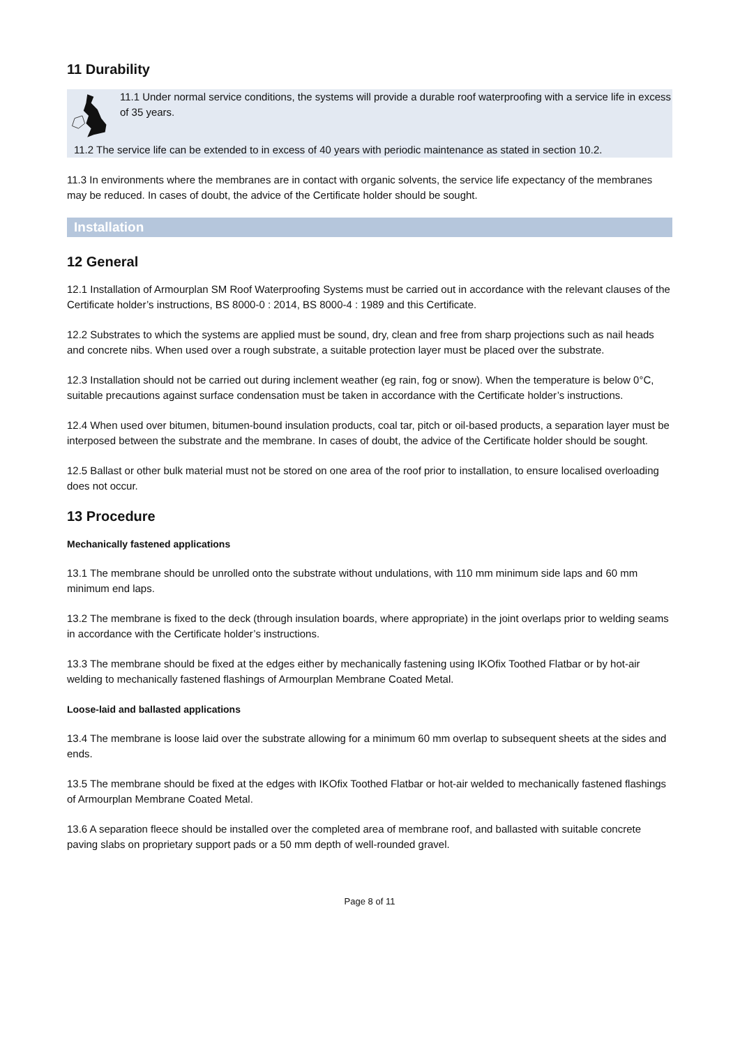11 Durability
11.1 Under normal service conditions, the systems will provide a durable roof waterproofing with a service life in excess of 35 years.
11.2 The service life can be extended to in excess of 40 years with periodic maintenance as stated in section 10.2.
11.3 In environments where the membranes are in contact with organic solvents, the service life expectancy of the membranes may be reduced. In cases of doubt, the advice of the Certificate holder should be sought.
Installation
12 General
12.1 Installation of Armourplan SM Roof Waterproofing Systems must be carried out in accordance with the relevant clauses of the Certificate holder’s instructions, BS 8000-0 : 2014, BS 8000-4 : 1989 and this Certificate.
12.2 Substrates to which the systems are applied must be sound, dry, clean and free from sharp projections such as nail heads and concrete nibs. When used over a rough substrate, a suitable protection layer must be placed over the substrate.
12.3 Installation should not be carried out during inclement weather (eg rain, fog or snow). When the temperature is below 0°C, suitable precautions against surface condensation must be taken in accordance with the Certificate holder’s instructions.
12.4 When used over bitumen, bitumen-bound insulation products, coal tar, pitch or oil-based products, a separation layer must be interposed between the substrate and the membrane. In cases of doubt, the advice of the Certificate holder should be sought.
12.5 Ballast or other bulk material must not be stored on one area of the roof prior to installation, to ensure localised overloading does not occur.
13 Procedure
Mechanically fastened applications
13.1 The membrane should be unrolled onto the substrate without undulations, with 110 mm minimum side laps and 60 mm minimum end laps.
13.2 The membrane is fixed to the deck (through insulation boards, where appropriate) in the joint overlaps prior to welding seams in accordance with the Certificate holder’s instructions.
13.3 The membrane should be fixed at the edges either by mechanically fastening using IKOfix Toothed Flatbar or by hot-air welding to mechanically fastened flashings of Armourplan Membrane Coated Metal.
Loose-laid and ballasted applications
13.4 The membrane is loose laid over the substrate allowing for a minimum 60 mm overlap to subsequent sheets at the sides and ends.
13.5 The membrane should be fixed at the edges with IKOfix Toothed Flatbar or hot-air welded to mechanically fastened flashings of Armourplan Membrane Coated Metal.
13.6 A separation fleece should be installed over the completed area of membrane roof, and ballasted with suitable concrete paving slabs on proprietary support pads or a 50 mm depth of well-rounded gravel.
Page 8 of 11